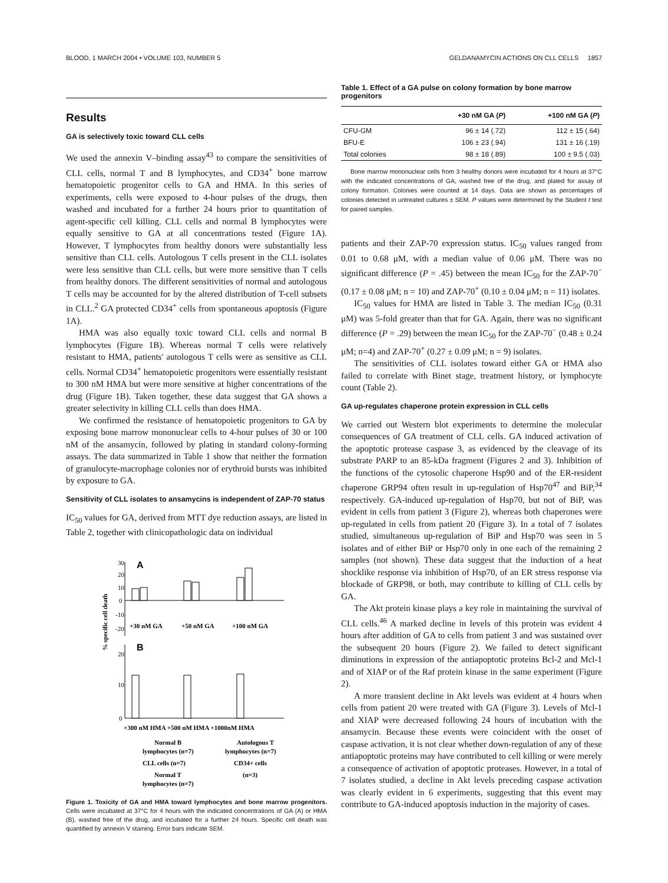BLOOD, 1 MARCH 2004 • VOLUME 103, NUMBER 5 GELDANAMYCIN ACTIONS ON CLL CELLS 1857
Results
GA is selectively toxic toward CLL cells
We used the annexin V–binding assay<sup>43</sup> to compare the sensitivities of CLL cells, normal T and B lymphocytes, and CD34<sup>+</sup> bone marrow hematopoietic progenitor cells to GA and HMA. In this series of experiments, cells were exposed to 4-hour pulses of the drugs, then washed and incubated for a further 24 hours prior to quantitation of agent-specific cell killing. CLL cells and normal B lymphocytes were equally sensitive to GA at all concentrations tested (Figure 1A). However, T lymphocytes from healthy donors were substantially less sensitive than CLL cells. Autologous T cells present in the CLL isolates were less sensitive than CLL cells, but were more sensitive than T cells from healthy donors. The different sensitivities of normal and autologous T cells may be accounted for by the altered distribution of T-cell subsets in CLL.<sup>2</sup> GA protected CD34<sup>+</sup> cells from spontaneous apoptosis (Figure 1A).
HMA was also equally toxic toward CLL cells and normal B lymphocytes (Figure 1B). Whereas normal T cells were relatively resistant to HMA, patients' autologous T cells were as sensitive as CLL cells. Normal CD34<sup>+</sup> hematopoietic progenitors were essentially resistant to 300 nM HMA but were more sensitive at higher concentrations of the drug (Figure 1B). Taken together, these data suggest that GA shows a greater selectivity in killing CLL cells than does HMA.
We confirmed the resistance of hematopoietic progenitors to GA by exposing bone marrow mononuclear cells to 4-hour pulses of 30 or 100 nM of the ansamycin, followed by plating in standard colony-forming assays. The data summarized in Table 1 show that neither the formation of granulocyte-macrophage colonies nor of erythroid bursts was inhibited by exposure to GA.
Sensitivity of CLL isolates to ansamycins is independent of ZAP-70 status
IC<sub>50</sub> values for GA, derived from MTT dye reduction assays, are listed in Table 2, together with clinicopathologic data on individual
A
30
20
10
0
-10
-20
+30 nM GA
+50 nM GA
+100 nM GA
% specific cell death
B
20
10
0
+300 nM HMA +500 nM HMA +1000nM HMA
Normal B
Autologous T
lymphocytes (n=7)
lymphocytes (n=7)
CLL cells (n=7)
CD34+ cells
Normal T
(n=3)
lymphocytes (n=7)
Figure 1. Toxicity of GA and HMA toward lymphocytes and bone marrow progenitors. Cells were incubated at 37°C for 4 hours with the indicated concentrations of GA (A) or HMA (B), washed free of the drug, and incubated for a further 24 hours. Specific cell death was quantified by annexin V staining. Error bars indicate SEM.
Table 1. Effect of a GA pulse on colony formation by bone marrow progenitors
| | +30 nM GA ( P ) | +100 nM GA ( P ) |
| --- | --- | --- |
| CFU-GM | 96 ± 14 (.72) | 112 ± 15 (.64) |
| BFU-E | 106 ± 23 (.94) | 131 ± 16 (.19) |
| Total colonies | 98 ± 18 (.89) | 100 ± 9.5 (.03) |
Bone marrow mononuclear cells from 3 healthy donors were incubated for 4 hours at 37°C with the indicated concentrations of GA, washed free of the drug, and plated for assay of colony formation. Colonies were counted at 14 days. Data are shown as percentages of colonies detected in untreated cultures ± SEM. P values were determined by the Student t test for paired samples.
patients and their ZAP-70 expression status. IC<sub>50</sub> values ranged from 0.01 to 0.68 μM, with a median value of 0.06 μM. There was no significant difference (P = .45) between the mean IC<sub>50</sub> for the ZAP-70<sup>−</sup> (0.17 ± 0.08 μM; n = 10) and ZAP-70<sup>+</sup> (0.10 ± 0.04 μM; n = 11) isolates.
IC<sub>50</sub> values for HMA are listed in Table 3. The median IC<sub>50</sub> (0.31 μM) was 5-fold greater than that for GA. Again, there was no significant difference (P = .29) between the mean IC<sub>50</sub> for the ZAP-70<sup>−</sup> (0.48 ± 0.24 μM; n=4) and ZAP-70<sup>+</sup> (0.27 ± 0.09 μM; n = 9) isolates.
The sensitivities of CLL isolates toward either GA or HMA also failed to correlate with Binet stage, treatment history, or lymphocyte count (Table 2).
GA up-regulates chaperone protein expression in CLL cells
We carried out Western blot experiments to determine the molecular consequences of GA treatment of CLL cells. GA induced activation of the apoptotic protease caspase 3, as evidenced by the cleavage of its substrate PARP to an 85-kDa fragment (Figures 2 and 3). Inhibition of the functions of the cytosolic chaperone Hsp90 and of the ER-resident chaperone GRP94 often result in up-regulation of Hsp70<sup>47</sup> and BiP,<sup>34</sup> respectively. GA-induced up-regulation of Hsp70, but not of BiP, was evident in cells from patient 3 (Figure 2), whereas both chaperones were up-regulated in cells from patient 20 (Figure 3). In a total of 7 isolates studied, simultaneous up-regulation of BiP and Hsp70 was seen in 5 isolates and of either BiP or Hsp70 only in one each of the remaining 2 samples (not shown). These data suggest that the induction of a heat shocklike response via inhibition of Hsp70, of an ER stress response via blockade of GRP98, or both, may contribute to killing of CLL cells by GA.
The Akt protein kinase plays a key role in maintaining the survival of CLL cells.<sup>46</sup> A marked decline in levels of this protein was evident 4 hours after addition of GA to cells from patient 3 and was sustained over the subsequent 20 hours (Figure 2). We failed to detect significant diminutions in expression of the antiapoptotic proteins Bcl-2 and Mcl-1 and of XIAP or of the Raf protein kinase in the same experiment (Figure 2).
A more transient decline in Akt levels was evident at 4 hours when cells from patient 20 were treated with GA (Figure 3). Levels of Mcl-1 and XIAP were decreased following 24 hours of incubation with the ansamycin. Because these events were coincident with the onset of caspase activation, it is not clear whether down-regulation of any of these antiapoptotic proteins may have contributed to cell killing or were merely a consequence of activation of apoptotic proteases. However, in a total of 7 isolates studied, a decline in Akt levels preceding caspase activation was clearly evident in 6 experiments, suggesting that this event may contribute to GA-induced apoptosis induction in the majority of cases.